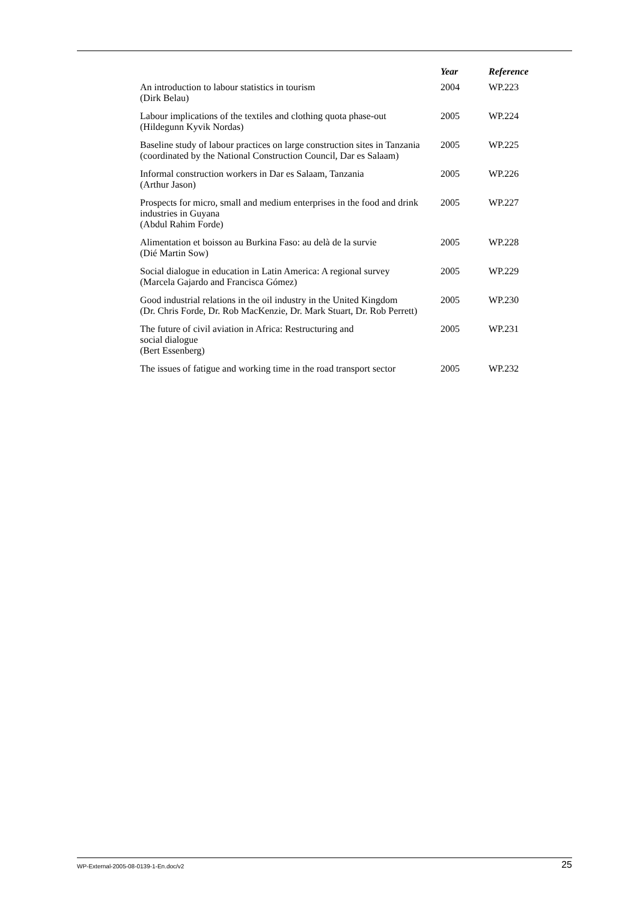| | Year | Reference |
| --- | --- | --- |
| An introduction to labour statistics in tourism (Dirk Belau) | 2004 | WP.223 |
| Labour implications of the textiles and clothing quota phase-out (Hildegunn Kyvik Nordas) | 2005 | WP.224 |
| Baseline study of labour practices on large construction sites in Tanzania (coordinated by the National Construction Council, Dar es Salaam) | 2005 | WP.225 |
| Informal construction workers in Dar es Salaam, Tanzania (Arthur Jason) | 2005 | WP.226 |
| Prospects for micro, small and medium enterprises in the food and drink industries in Guyana (Abdul Rahim Forde) | 2005 | WP.227 |
| Alimentation et boisson au Burkina Faso: au delà de la survie (Dié Martin Sow) | 2005 | WP.228 |
| Social dialogue in education in Latin America: A regional survey (Marcela Gajardo and Francisca Gómez) | 2005 | WP.229 |
| Good industrial relations in the oil industry in the United Kingdom (Dr. Chris Forde, Dr. Rob MacKenzie, Dr. Mark Stuart, Dr. Rob Perrett) | 2005 | WP.230 |
| The future of civil aviation in Africa: Restructuring and social dialogue (Bert Essenberg) | 2005 | WP.231 |
| The issues of fatigue and working time in the road transport sector | 2005 | WP.232 |
WP-External-2005-08-0139-1-En.doc/v2 25